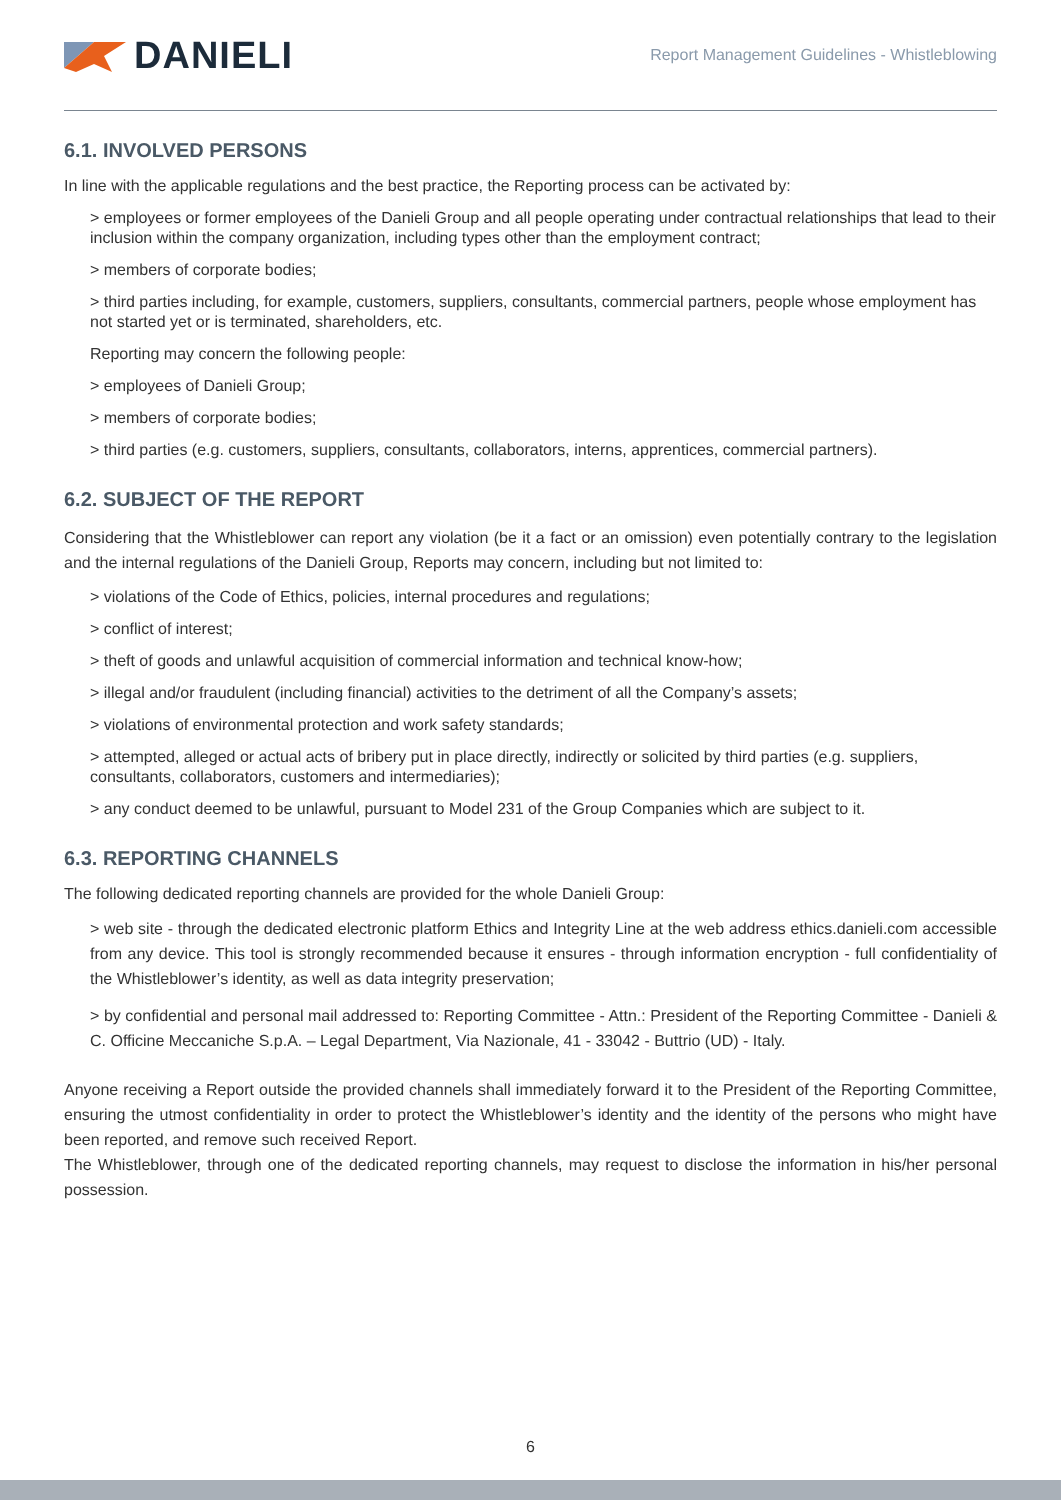DANIELI
Report Management Guidelines - Whistleblowing
6.1. INVOLVED PERSONS
In line with the applicable regulations and the best practice, the Reporting process can be activated by:
> employees or former employees of the Danieli Group and all people operating under contractual relationships that lead to their inclusion within the company organization, including types other than the employment contract;
> members of corporate bodies;
> third parties including, for example, customers, suppliers, consultants, commercial partners, people whose employment has not started yet or is terminated, shareholders, etc.
Reporting may concern the following people:
> employees of Danieli Group;
> members of corporate bodies;
> third parties (e.g. customers, suppliers, consultants, collaborators, interns, apprentices, commercial partners).
6.2. SUBJECT OF THE REPORT
Considering that the Whistleblower can report any violation (be it a fact or an omission) even potentially contrary to the legislation and the internal regulations of the Danieli Group, Reports may concern, including but not limited to:
> violations of the Code of Ethics, policies, internal procedures and regulations;
> conflict of interest;
> theft of goods and unlawful acquisition of commercial information and technical know-how;
> illegal and/or fraudulent (including financial) activities to the detriment of all the Company’s assets;
> violations of environmental protection and work safety standards;
> attempted, alleged or actual acts of bribery put in place directly, indirectly or solicited by third parties (e.g. suppliers, consultants, collaborators, customers and intermediaries);
> any conduct deemed to be unlawful, pursuant to Model 231 of the Group Companies which are subject to it.
6.3. REPORTING CHANNELS
The following dedicated reporting channels are provided for the whole Danieli Group:
> web site - through the dedicated electronic platform Ethics and Integrity Line at the web address ethics.danieli.com accessible from any device. This tool is strongly recommended because it ensures - through information encryption - full confidentiality of the Whistleblower’s identity, as well as data integrity preservation;
> by confidential and personal mail addressed to: Reporting Committee - Attn.: President of the Reporting Committee - Danieli & C. Officine Meccaniche S.p.A. – Legal Department, Via Nazionale, 41 - 33042 - Buttrio (UD) - Italy.
Anyone receiving a Report outside the provided channels shall immediately forward it to the President of the Reporting Committee, ensuring the utmost confidentiality in order to protect the Whistleblower’s identity and the identity of the persons who might have been reported, and remove such received Report.
The Whistleblower, through one of the dedicated reporting channels, may request to disclose the information in his/her personal possession.
6